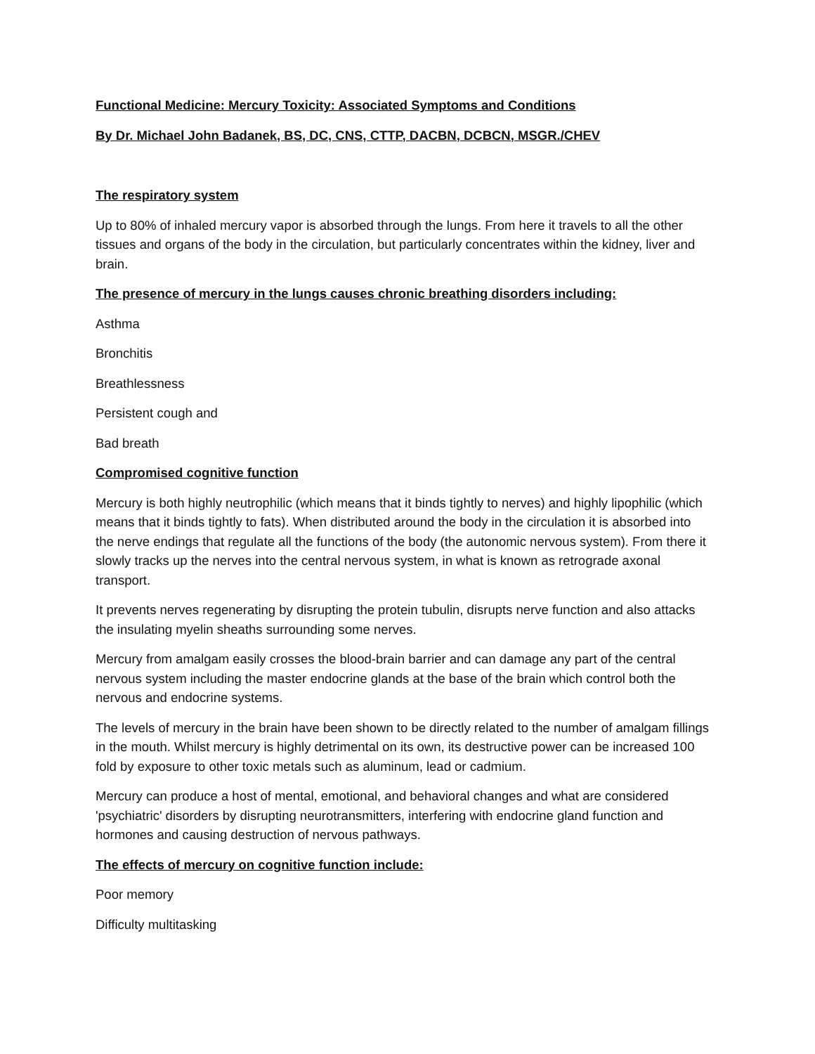Functional Medicine: Mercury Toxicity: Associated Symptoms and Conditions
By Dr. Michael John Badanek, BS, DC, CNS, CTTP, DACBN, DCBCN, MSGR./CHEV
The respiratory system
Up to 80% of inhaled mercury vapor is absorbed through the lungs. From here it travels to all the other tissues and organs of the body in the circulation, but particularly concentrates within the kidney, liver and brain.
The presence of mercury in the lungs causes chronic breathing disorders including:
Asthma
Bronchitis
Breathlessness
Persistent cough and
Bad breath
Compromised cognitive function
Mercury is both highly neutrophilic (which means that it binds tightly to nerves) and highly lipophilic (which means that it binds tightly to fats). When distributed around the body in the circulation it is absorbed into the nerve endings that regulate all the functions of the body (the autonomic nervous system). From there it slowly tracks up the nerves into the central nervous system, in what is known as retrograde axonal transport.
It prevents nerves regenerating by disrupting the protein tubulin, disrupts nerve function and also attacks the insulating myelin sheaths surrounding some nerves.
Mercury from amalgam easily crosses the blood-brain barrier and can damage any part of the central nervous system including the master endocrine glands at the base of the brain which control both the nervous and endocrine systems.
The levels of mercury in the brain have been shown to be directly related to the number of amalgam fillings in the mouth. Whilst mercury is highly detrimental on its own, its destructive power can be increased 100 fold by exposure to other toxic metals such as aluminum, lead or cadmium.
Mercury can produce a host of mental, emotional, and behavioral changes and what are considered 'psychiatric' disorders by disrupting neurotransmitters, interfering with endocrine gland function and hormones and causing destruction of nervous pathways.
The effects of mercury on cognitive function include:
Poor memory
Difficulty multitasking